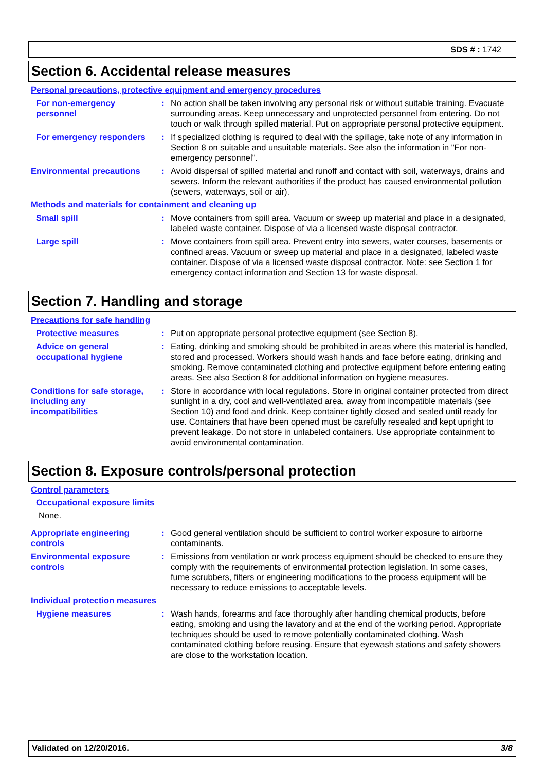SDS # : 1742
Section 6. Accidental release measures
Personal precautions, protective equipment and emergency procedures
For non-emergency personnel
: No action shall be taken involving any personal risk or without suitable training. Evacuate surrounding areas. Keep unnecessary and unprotected personnel from entering. Do not touch or walk through spilled material. Put on appropriate personal protective equipment.
For emergency responders : If specialized clothing is required to deal with the spillage, take note of any information in Section 8 on suitable and unsuitable materials. See also the information in "For non-emergency personnel".
Environmental precautions
: Avoid dispersal of spilled material and runoff and contact with soil, waterways, drains and sewers. Inform the relevant authorities if the product has caused environmental pollution (sewers, waterways, soil or air).
Methods and materials for containment and cleaning up
Small spill : Move containers from spill area. Vacuum or sweep up material and place in a designated, labeled waste container. Dispose of via a licensed waste disposal contractor.
Large spill : Move containers from spill area. Prevent entry into sewers, water courses, basements or confined areas. Vacuum or sweep up material and place in a designated, labeled waste container. Dispose of via a licensed waste disposal contractor. Note: see Section 1 for emergency contact information and Section 13 for waste disposal.
Section 7. Handling and storage
Precautions for safe handling
Protective measures : Put on appropriate personal protective equipment (see Section 8).
Advice on general occupational hygiene
: Eating, drinking and smoking should be prohibited in areas where this material is handled, stored and processed. Workers should wash hands and face before eating, drinking and smoking. Remove contaminated clothing and protective equipment before entering eating areas. See also Section 8 for additional information on hygiene measures.
Conditions for safe storage, including any incompatibilities
: Store in accordance with local regulations. Store in original container protected from direct sunlight in a dry, cool and well-ventilated area, away from incompatible materials (see Section 10) and food and drink. Keep container tightly closed and sealed until ready for use. Containers that have been opened must be carefully resealed and kept upright to prevent leakage. Do not store in unlabeled containers. Use appropriate containment to avoid environmental contamination.
Section 8. Exposure controls/personal protection
Control parameters
Occupational exposure limits
None.
Appropriate engineering controls
: Good general ventilation should be sufficient to control worker exposure to airborne contaminants.
Environmental exposure controls
: Emissions from ventilation or work process equipment should be checked to ensure they comply with the requirements of environmental protection legislation. In some cases, fume scrubbers, filters or engineering modifications to the process equipment will be necessary to reduce emissions to acceptable levels.
Individual protection measures
Hygiene measures : Wash hands, forearms and face thoroughly after handling chemical products, before eating, smoking and using the lavatory and at the end of the working period. Appropriate techniques should be used to remove potentially contaminated clothing. Wash contaminated clothing before reusing. Ensure that eyewash stations and safety showers are close to the workstation location.
Validated on 12/20/2016. 3/8